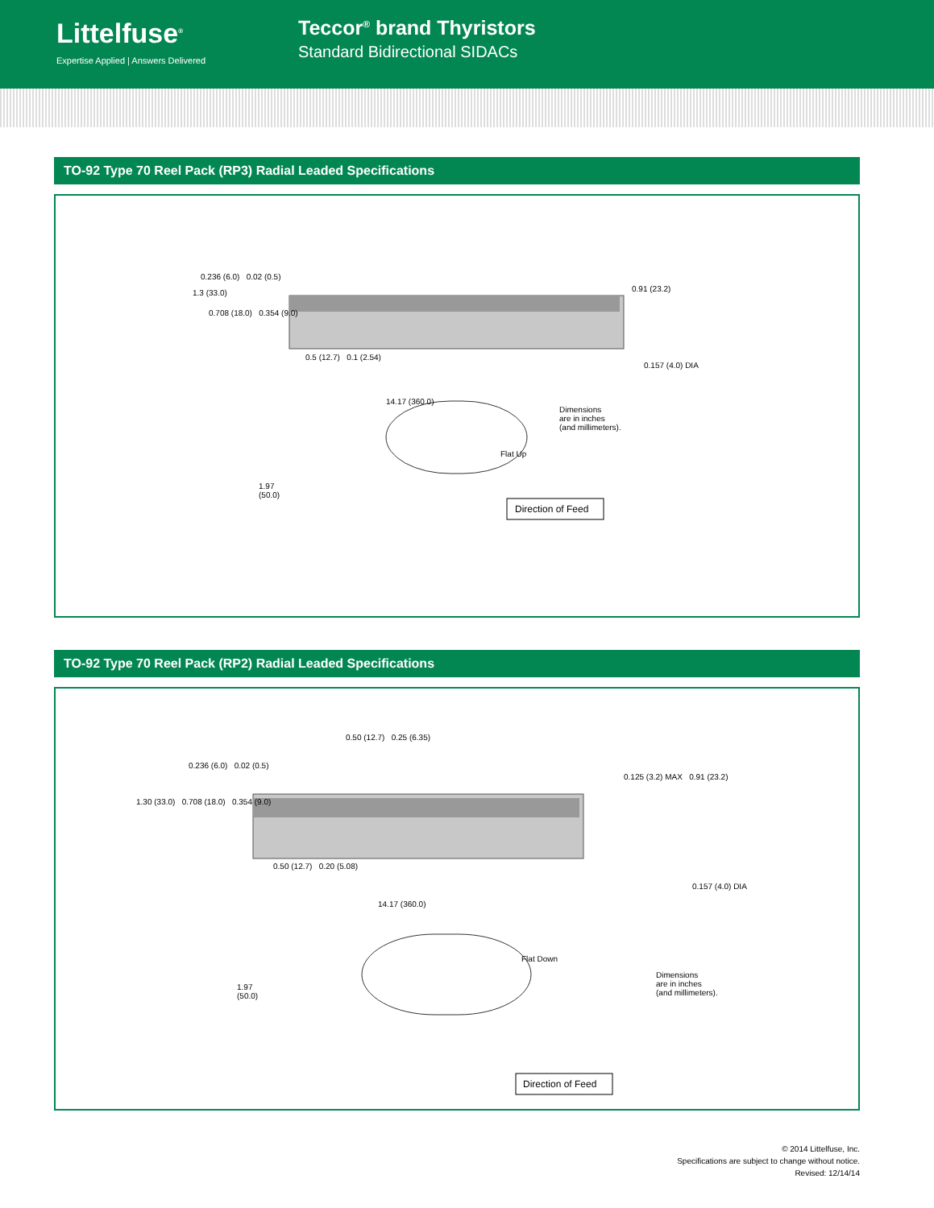Littelfuse<sup>®</sup>
Expertise Applied | Answers Delivered
Teccor<sup>®</sup> brand Thyristors
Standard Bidirectional SIDACs
TO-92 Type 70 Reel Pack (RP3) Radial Leaded Specifications
0.236 (6.0) 0.02 (0.5)
1.3 (33.0)
0.708 (18.0) 0.354 (9.0)
0.91 (23.2)
0.5 (12.7) 0.1 (2.54)
0.157 (4.0) DIA
14.17 (360.0)
Dimensions
are in inches
(and millimeters).
Flat Up
1.97
(50.0)
Direction of Feed
TO-92 Type 70 Reel Pack (RP2) Radial Leaded Specifications
0.50 (12.7) 0.25 (6.35)
0.236 (6.0) 0.02 (0.5)
1.30 (33.0) 0.708 (18.0) 0.354 (9.0)
0.125 (3.2) MAX 0.91 (23.2)
0.50 (12.7) 0.20 (5.08)
0.157 (4.0) DIA
14.17 (360.0)
Flat Down
1.97
(50.0)
Dimensions
are in inches
(and millimeters).
Direction of Feed
© 2014 Littelfuse, Inc.
Specifications are subject to change without notice.
Revised: 12/14/14